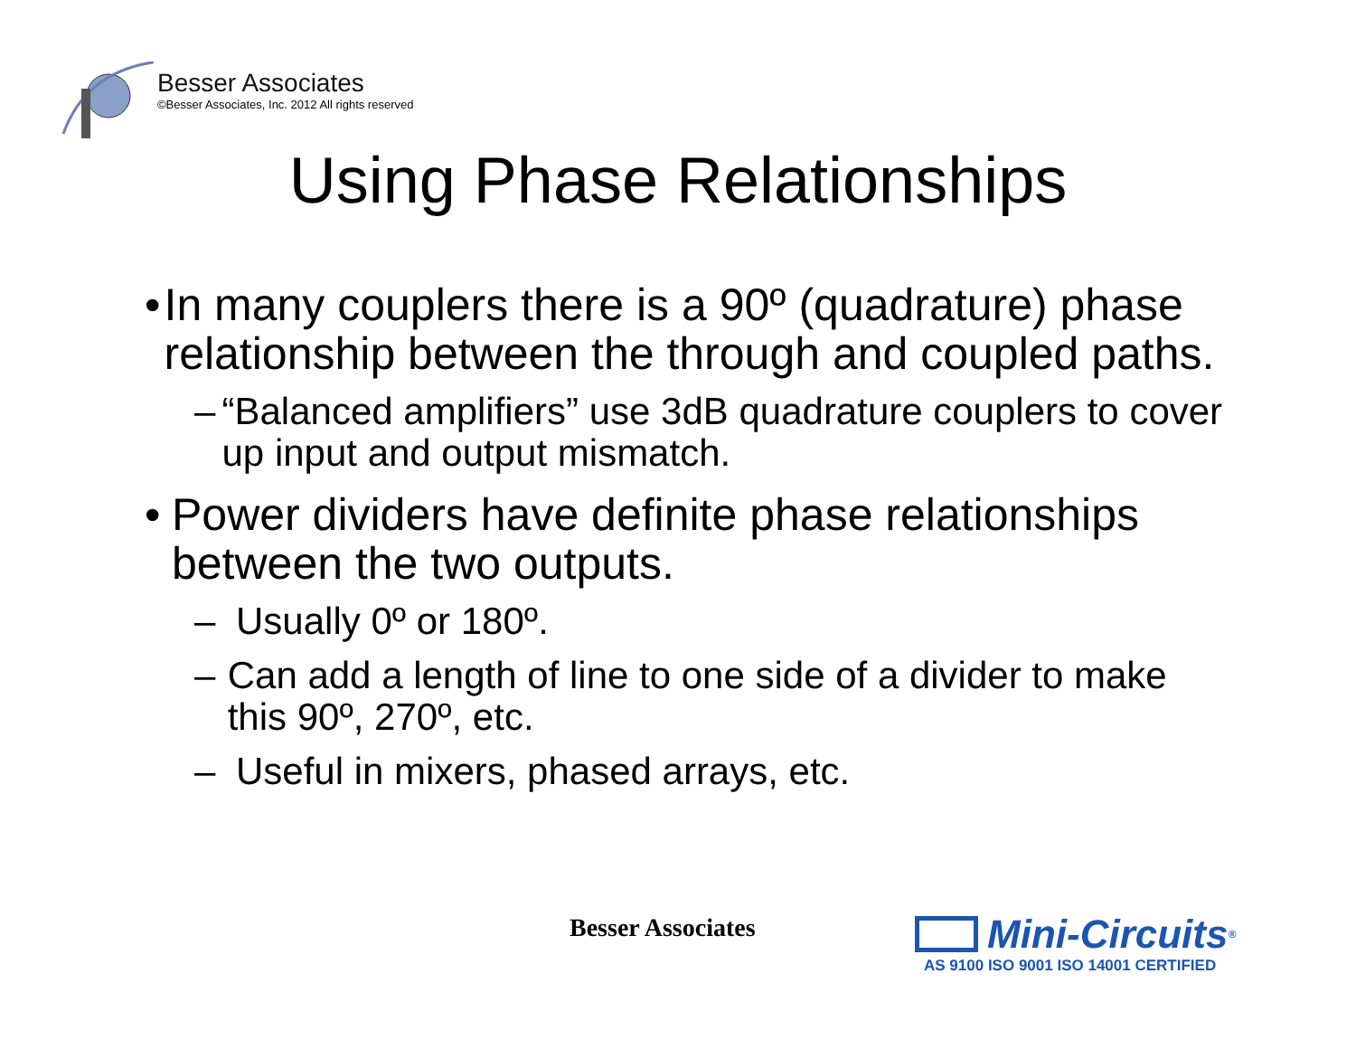Besser Associates
©Besser Associates, Inc. 2012 All rights reserved
Using Phase Relationships
• In many couplers there is a 90º (quadrature) phase relationship between the through and coupled paths.
– “Balanced amplifiers” use 3dB quadrature couplers to cover up input and output mismatch.
• Power dividers have definite phase relationships between the two outputs.
– Usually 0º or 180º.
– Can add a length of line to one side of a divider to make this 90º, 270º, etc.
– Useful in mixers, phased arrays, etc.
Besser Associates
Mini-Circuits<sup>®</sup>
AS 9100 ISO 9001 ISO 14001 CERTIFIED